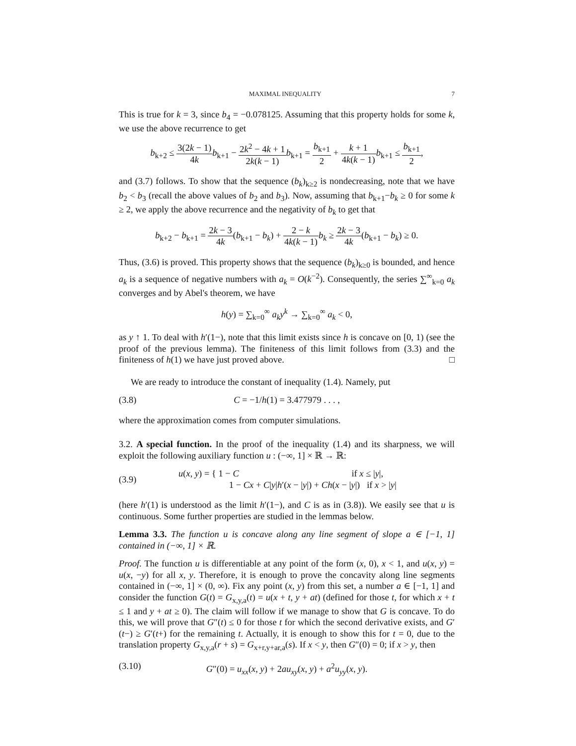MAXIMAL INEQUALITY 7
This is true for k = 3, since b<sub>4</sub> = −0.078125. Assuming that this property holds for some k, we use the above recurrence to get
b<sub>k+2</sub> ≤ 3(2k − 1) 4k b<sub>k+1</sub> − 2k<sup>2</sup> − 4k + 1 2k(k − 1) b<sub>k+1</sub> = b<sub>k+1</sub> 2 + k + 1 4k(k − 1) b<sub>k+1</sub> ≤ b<sub>k+1</sub> 2,
and (3.7) follows. To show that the sequence (b<sub>k</sub>)<sub>k≥2</sub> is nondecreasing, note that we have b<sub>2</sub> < b<sub>3</sub> (recall the above values of b<sub>2</sub> and b<sub>3</sub>). Now, assuming that b<sub>k+1</sub>−b<sub>k</sub> ≥ 0 for some k ≥ 2, we apply the above recurrence and the negativity of b<sub>k</sub> to get that
b<sub>k+2</sub> − b<sub>k+1</sub> = 2k − 3 4k(b<sub>k+1</sub> − b<sub>k</sub>) + 2 − k 4k(k − 1) b<sub>k</sub> ≥ 2k − 3 4k(b<sub>k+1</sub> − b<sub>k</sub>) ≥ 0.
Thus, (3.6) is proved. This property shows that the sequence (b<sub>k</sub>)<sub>k≥0</sub> is bounded, and hence a<sub>k</sub> is a sequence of negative numbers with a<sub>k</sub> = O(k<sup>−2</sup>). Consequently, the series ∑<sup>∞</sup><sub>k=0</sub> a<sub>k</sub> converges and by Abel's theorem, we have
h(y) = ∑<sub>k=0</sub><sup>∞</sup> a<sub>k</sub>y<sup>k</sup> → ∑<sub>k=0</sub><sup>∞</sup> a<sub>k</sub> < 0,
as y ↑ 1. To deal with h′(1−), note that this limit exists since h is concave on [0, 1) (see the proof of the previous lemma). The finiteness of this limit follows from (3.3) and the finiteness of h(1) we have just proved above. □
We are ready to introduce the constant of inequality (1.4). Namely, put
(3.8) C = −1/h(1) = 3.477979 . . . ,
where the approximation comes from computer simulations.
3.2. A special function. In the proof of the inequality (1.4) and its sharpness, we will exploit the following auxiliary function u : (−∞, 1] × ℝ → ℝ:
(3.9) u(x, y) = { 1 − C if x ≤ |y|,
1 − Cx + C|y|h′(x − |y|) + Ch(x − |y|) if x > |y|
(here h′(1) is understood as the limit h′(1−), and C is as in (3.8)). We easily see that u is continuous. Some further properties are studied in the lemmas below.
Lemma 3.3. The function u is concave along any line segment of slope a ∈ [−1, 1] contained in (−∞, 1] × ℝ.
Proof. The function u is differentiable at any point of the form (x, 0), x < 1, and u(x, y) = u(x, −y) for all x, y. Therefore, it is enough to prove the concavity along line segments contained in (−∞, 1] × (0, ∞). Fix any point (x, y) from this set, a number a ∈ [−1, 1] and consider the function G(t) = G<sub>x,y,a</sub>(t) = u(x + t, y + at) (defined for those t, for which x + t ≤ 1 and y + at ≥ 0). The claim will follow if we manage to show that G is concave. To do this, we will prove that G″(t) ≤ 0 for those t for which the second derivative exists, and G′(t−) ≥ G′(t+) for the remaining t. Actually, it is enough to show this for t = 0, due to the translation property G<sub>x,y,a</sub>(r + s) = G<sub>x+r,y+ar,a</sub>(s). If x < y, then G″(0) = 0; if x > y, then
(3.10) G″(0) = u<sub>xx</sub>(x, y) + 2au<sub>xy</sub>(x, y) + a<sup>2</sup>u<sub>yy</sub>(x, y).